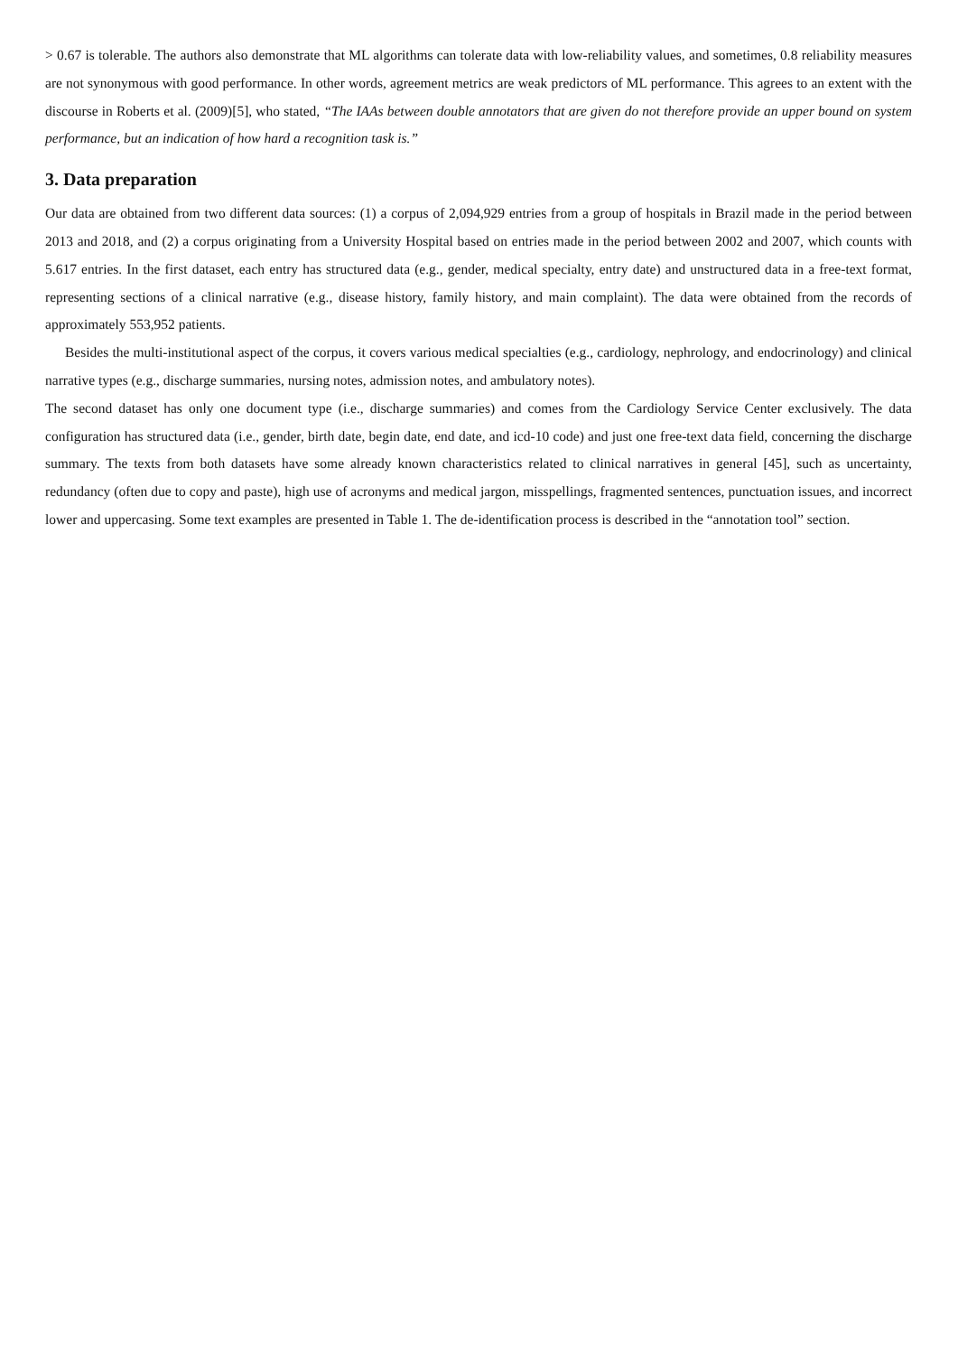> 0.67 is tolerable. The authors also demonstrate that ML algorithms can tolerate data with low-reliability values, and sometimes, 0.8 reliability measures are not synonymous with good performance. In other words, agreement metrics are weak predictors of ML performance. This agrees to an extent with the discourse in Roberts et al. (2009)[5], who stated, “The IAAs between double annotators that are given do not therefore provide an upper bound on system performance, but an indication of how hard a recognition task is.”
3. Data preparation
Our data are obtained from two different data sources: (1) a corpus of 2,094,929 entries from a group of hospitals in Brazil made in the period between 2013 and 2018, and (2) a corpus originating from a University Hospital based on entries made in the period between 2002 and 2007, which counts with 5.617 entries. In the first dataset, each entry has structured data (e.g., gender, medical specialty, entry date) and unstructured data in a free-text format, representing sections of a clinical narrative (e.g., disease history, family history, and main complaint). The data were obtained from the records of approximately 553,952 patients.
Besides the multi-institutional aspect of the corpus, it covers various medical specialties (e.g., cardiology, nephrology, and endocrinology) and clinical narrative types (e.g., discharge summaries, nursing notes, admission notes, and ambulatory notes).
The second dataset has only one document type (i.e., discharge summaries) and comes from the Cardiology Service Center exclusively. The data configuration has structured data (i.e., gender, birth date, begin date, end date, and icd-10 code) and just one free-text data field, concerning the discharge summary. The texts from both datasets have some already known characteristics related to clinical narratives in general [45], such as uncertainty, redundancy (often due to copy and paste), high use of acronyms and medical jargon, misspellings, fragmented sentences, punctuation issues, and incorrect lower and uppercasing. Some text examples are presented in Table 1. The de-identification process is described in the “annotation tool” section.